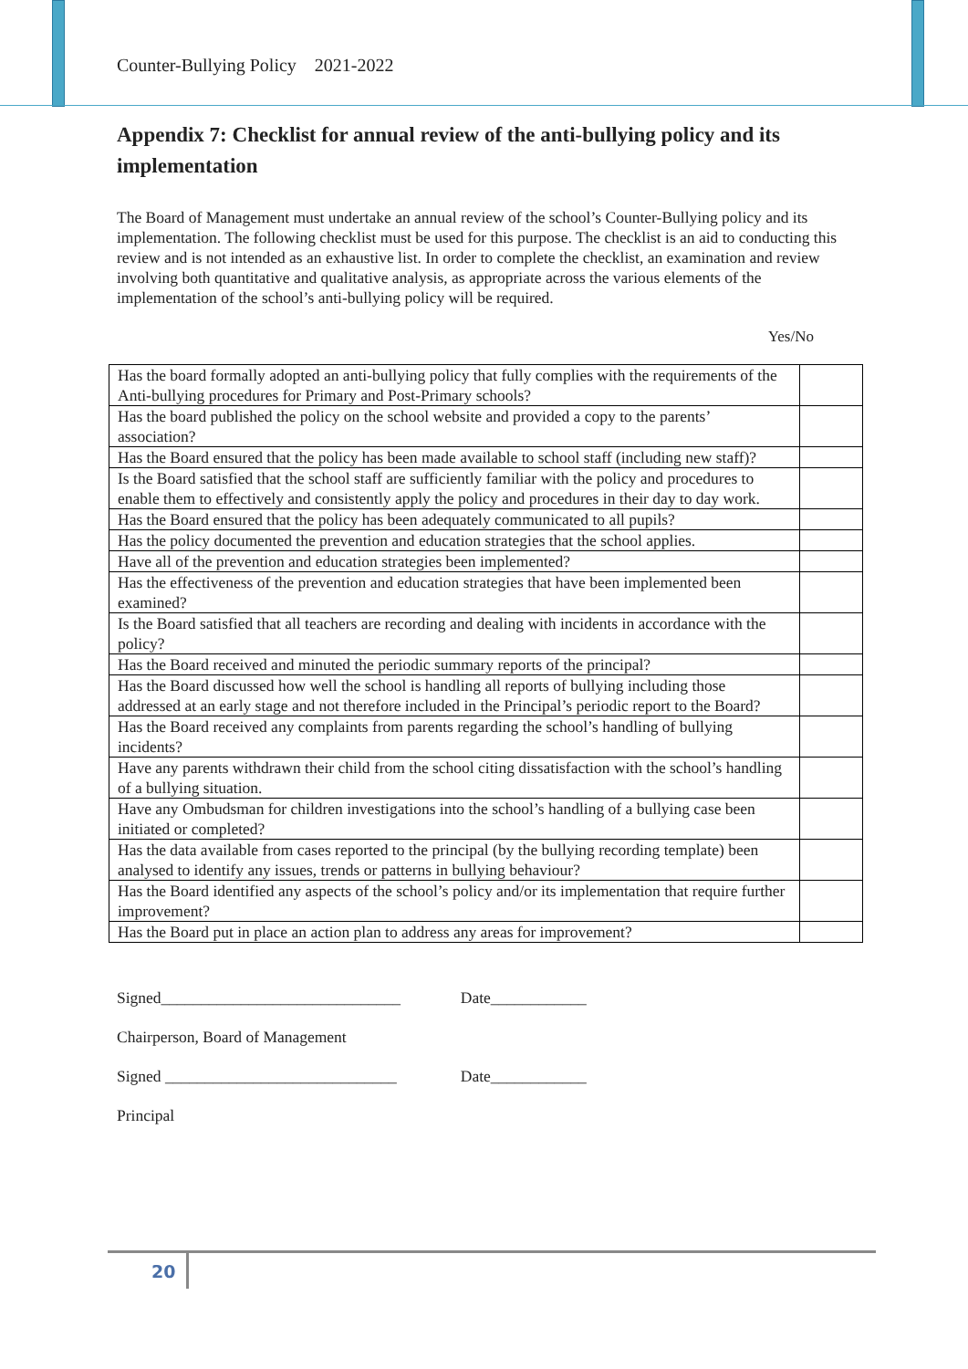Counter-Bullying Policy 2021-2022
Appendix 7: Checklist for annual review of the anti-bullying policy and its implementation
The Board of Management must undertake an annual review of the school’s Counter-Bullying policy and its implementation. The following checklist must be used for this purpose. The checklist is an aid to conducting this review and is not intended as an exhaustive list. In order to complete the checklist, an examination and review involving both quantitative and qualitative analysis, as appropriate across the various elements of the implementation of the school’s anti-bullying policy will be required.
Yes/No
| Has the board formally adopted an anti-bullying policy that fully complies with the requirements of the Anti-bullying procedures for Primary and Post-Primary schools? | |
| Has the board published the policy on the school website and provided a copy to the parents’ association? | |
| Has the Board ensured that the policy has been made available to school staff (including new staff)? | |
| Is the Board satisfied that the school staff are sufficiently familiar with the policy and procedures to enable them to effectively and consistently apply the policy and procedures in their day to day work. | |
| Has the Board ensured that the policy has been adequately communicated to all pupils? | |
| Has the policy documented the prevention and education strategies that the school applies. | |
| Have all of the prevention and education strategies been implemented? | |
| Has the effectiveness of the prevention and education strategies that have been implemented been examined? | |
| Is the Board satisfied that all teachers are recording and dealing with incidents in accordance with the policy? | |
| Has the Board received and minuted the periodic summary reports of the principal? | |
| Has the Board discussed how well the school is handling all reports of bullying including those addressed at an early stage and not therefore included in the Principal’s periodic report to the Board? | |
| Has the Board received any complaints from parents regarding the school’s handling of bullying incidents? | |
| Have any parents withdrawn their child from the school citing dissatisfaction with the school’s handling of a bullying situation. | |
| Have any Ombudsman for children investigations into the school’s handling of a bullying case been initiated or completed? | |
| Has the data available from cases reported to the principal (by the bullying recording template) been analysed to identify any issues, trends or patterns in bullying behaviour? | |
| Has the Board identified any aspects of the school’s policy and/or its implementation that require further improvement? | |
| Has the Board put in place an action plan to address any areas for improvement? | |
Signed______________________________ Date____________
Chairperson, Board of Management
Signed _____________________________ Date____________
Principal
20